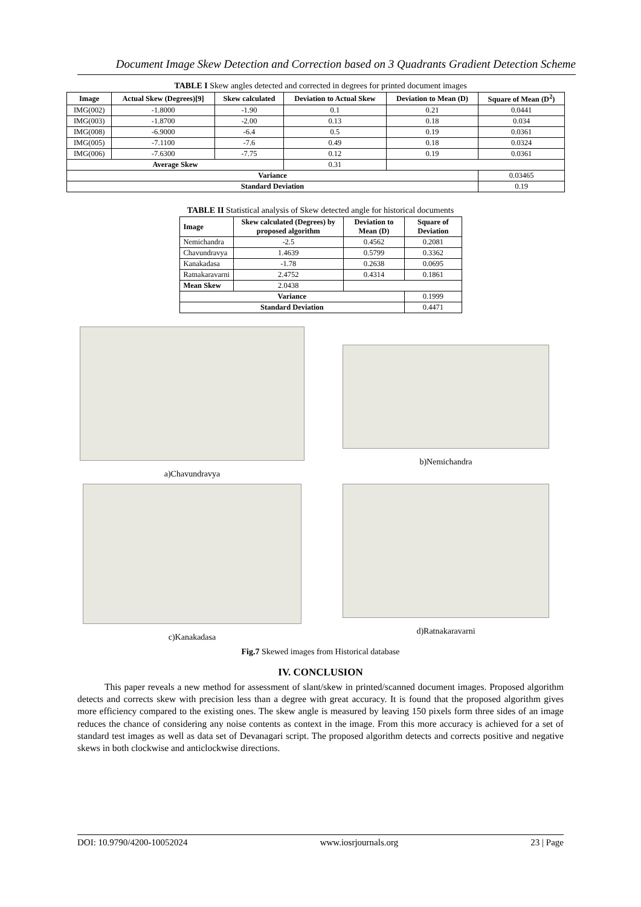Document Image Skew Detection and Correction based on 3 Quadrants Gradient Detection Scheme
TABLE I Skew angles detected and corrected in degrees for printed document images
| Image | Actual Skew (Degrees)[9] | Skew calculated | Deviation to Actual Skew | Deviation to Mean (D) | Square of Mean (D<sup>2</sup>) |
| --- | --- | --- | --- | --- | --- |
| IMG(002) | -1.8000 | -1.90 | 0.1 | 0.21 | 0.0441 |
| IMG(003) | -1.8700 | -2.00 | 0.13 | 0.18 | 0.034 |
| IMG(008) | -6.9000 | -6.4 | 0.5 | 0.19 | 0.0361 |
| IMG(005) | -7.1100 | -7.6 | 0.49 | 0.18 | 0.0324 |
| IMG(006) | -7.6300 | -7.75 | 0.12 | 0.19 | 0.0361 |
| Average Skew | | | 0.31 | | |
| Variance | | | | | 0.03465 |
| Standard Deviation | | | | | 0.19 |
TABLE II Statistical analysis of Skew detected angle for historical documents
| Image | Skew calculated (Degrees) by proposed algorithm | Deviation to Mean (D) | Square of Deviation |
| --- | --- | --- | --- |
| Nemichandra | -2.5 | 0.4562 | 0.2081 |
| Chavundravya | 1.4639 | 0.5799 | 0.3362 |
| Kanakadasa | -1.78 | 0.2638 | 0.0695 |
| Ratnakaravarni | 2.4752 | 0.4314 | 0.1861 |
| Mean Skew | 2.0438 | | |
| Variance | | | 0.1999 |
| Standard Deviation | | | 0.4471 |
a)Chavundravya
b)Nemichandra
c)Kanakadasa
d)Ratnakaravarni
Fig.7 Skewed images from Historical database
IV. CONCLUSION
This paper reveals a new method for assessment of slant/skew in printed/scanned document images. Proposed algorithm detects and corrects skew with precision less than a degree with great accuracy. It is found that the proposed algorithm gives more efficiency compared to the existing ones. The skew angle is measured by leaving 150 pixels form three sides of an image reduces the chance of considering any noise contents as context in the image. From this more accuracy is achieved for a set of standard test images as well as data set of Devanagari script. The proposed algorithm detects and corrects positive and negative skews in both clockwise and anticlockwise directions.
DOI: 10.9790/4200-10052024 www.iosrjournals.org 23 | Page